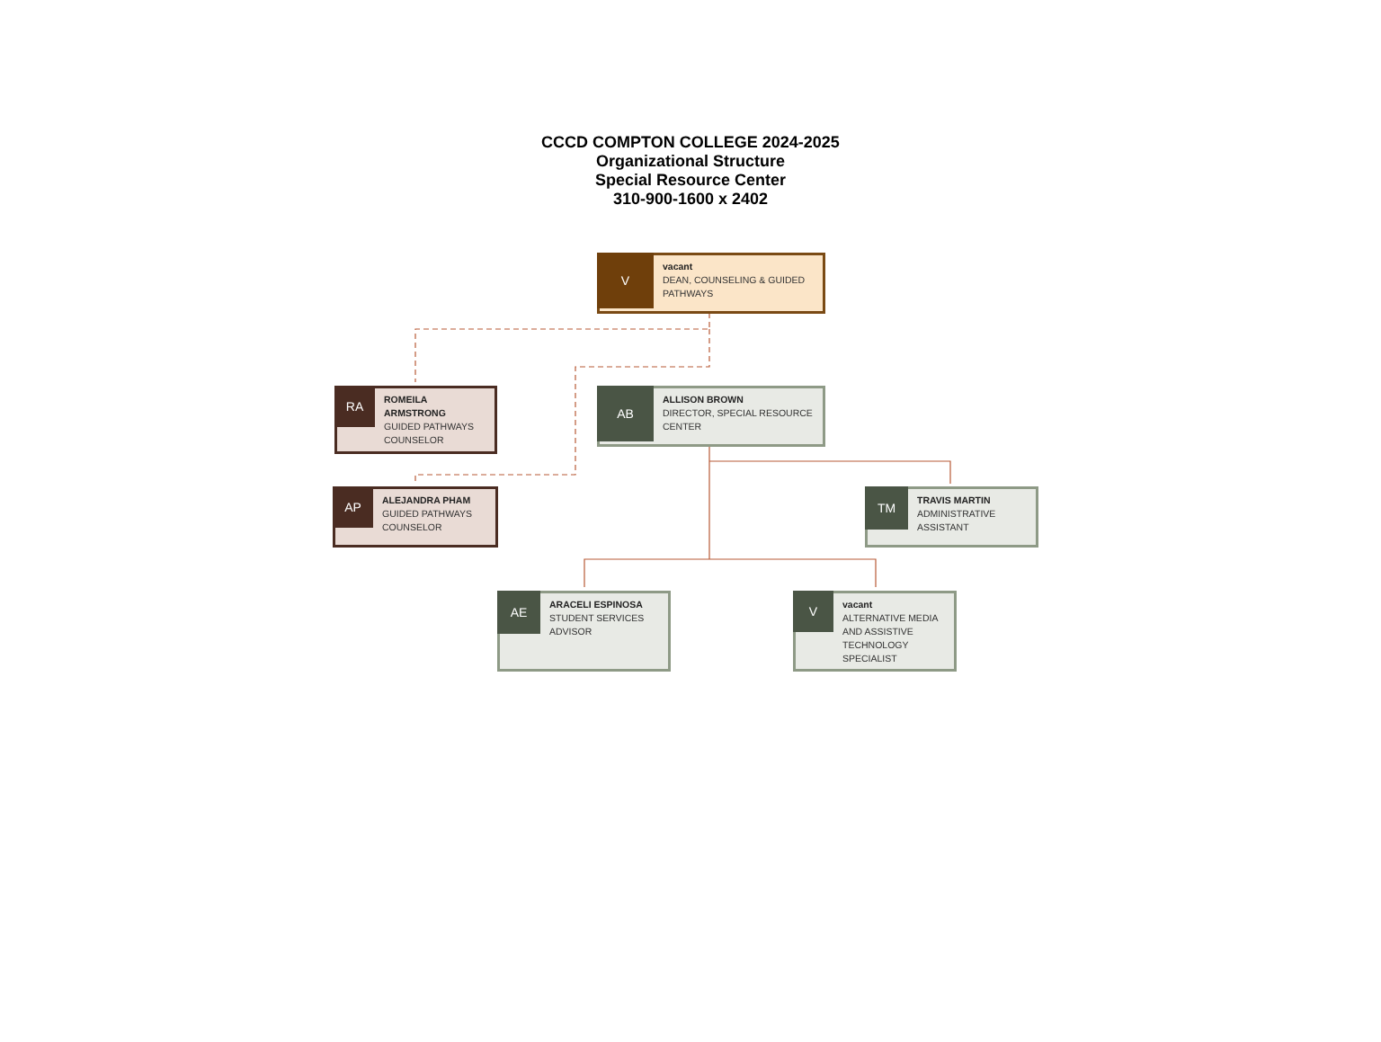CCCD COMPTON COLLEGE 2024-2025
Organizational Structure
Special Resource Center
310-900-1600 x 2402
V
vacant
DEAN, COUNSELING & GUIDED PATHWAYS
RA
ROMEILA ARMSTRONG
GUIDED PATHWAYS COUNSELOR
AB
ALLISON BROWN
DIRECTOR, SPECIAL RESOURCE CENTER
AP
ALEJANDRA PHAM
GUIDED PATHWAYS COUNSELOR
TM
TRAVIS MARTIN
ADMINISTRATIVE ASSISTANT
AE
ARACELI ESPINOSA
STUDENT SERVICES ADVISOR
V
vacant
ALTERNATIVE MEDIA AND ASSISTIVE TECHNOLOGY SPECIALIST